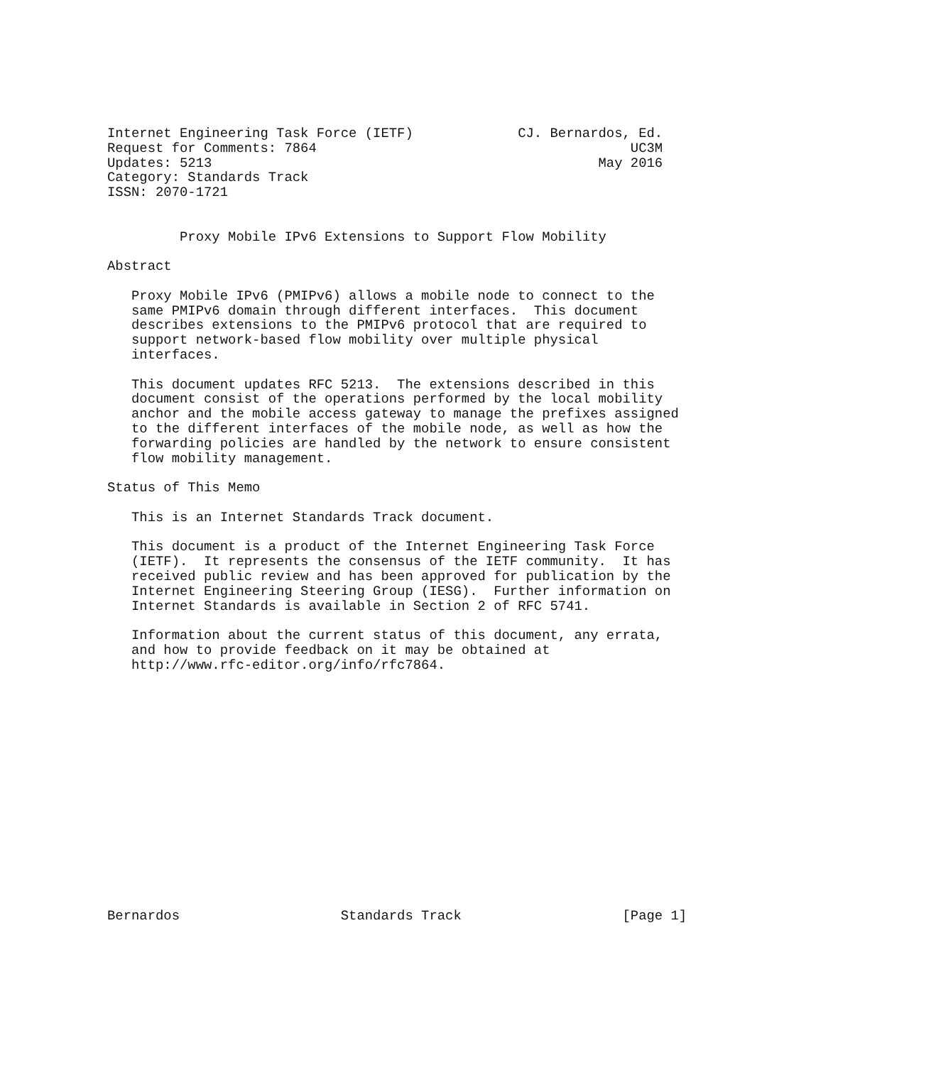Internet Engineering Task Force (IETF)             CJ. Bernardos, Ed.
Request for Comments: 7864                                       UC3M
Updates: 5213                                                May 2016
Category: Standards Track
ISSN: 2070-1721


         Proxy Mobile IPv6 Extensions to Support Flow Mobility

Abstract

   Proxy Mobile IPv6 (PMIPv6) allows a mobile node to connect to the
   same PMIPv6 domain through different interfaces.  This document
   describes extensions to the PMIPv6 protocol that are required to
   support network-based flow mobility over multiple physical
   interfaces.

   This document updates RFC 5213.  The extensions described in this
   document consist of the operations performed by the local mobility
   anchor and the mobile access gateway to manage the prefixes assigned
   to the different interfaces of the mobile node, as well as how the
   forwarding policies are handled by the network to ensure consistent
   flow mobility management.

Status of This Memo

   This is an Internet Standards Track document.

   This document is a product of the Internet Engineering Task Force
   (IETF).  It represents the consensus of the IETF community.  It has
   received public review and has been approved for publication by the
   Internet Engineering Steering Group (IESG).  Further information on
   Internet Standards is available in Section 2 of RFC 5741.

   Information about the current status of this document, any errata,
   and how to provide feedback on it may be obtained at
   http://www.rfc-editor.org/info/rfc7864.
















Bernardos                    Standards Track                    [Page 1]